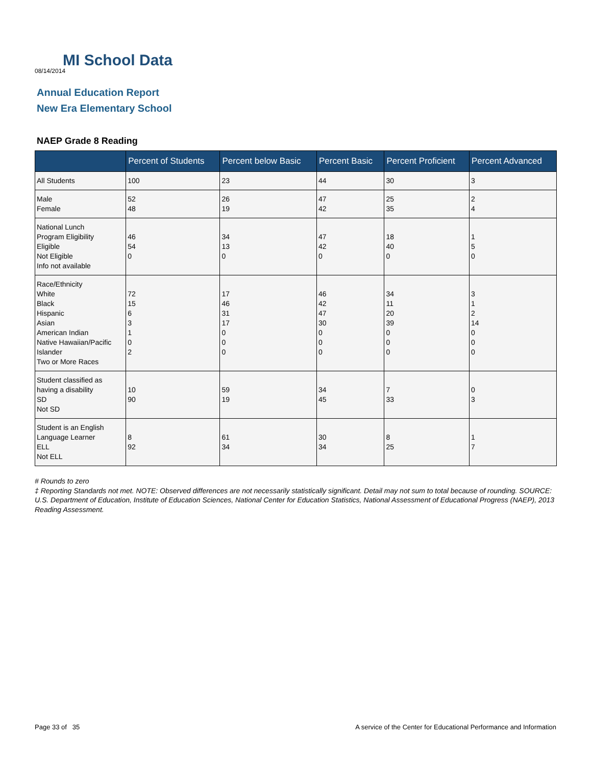MI School Data
08/14/2014
Annual Education Report
New Era Elementary School
NAEP Grade 8 Reading
| | Percent of Students | Percent below Basic | Percent Basic | Percent Proficient | Percent Advanced |
| --- | --- | --- | --- | --- | --- |
| All Students | 100 | 23 | 44 | 30 | 3 |
| Male Female | 52 48 | 26 19 | 47 42 | 25 35 | 2 4 |
| National Lunch Program Eligibility Eligible Not Eligible Info not available | 46 54 0 | 34 13 0 | 47 42 0 | 18 40 0 | 1 5 0 |
| Race/Ethnicity White Black Hispanic Asian American Indian Native Hawaiian/Pacific Islander Two or More Races | 72 15 6 3 1 0 2 | 17 46 31 17 0 0 0 | 46 42 47 30 0 0 0 | 34 11 20 39 0 0 0 | 3 1 2 14 0 0 0 |
| Student classified as having a disability SD Not SD | 10 90 | 59 19 | 34 45 | 7 33 | 0 3 |
| Student is an English Language Learner ELL Not ELL | 8 92 | 61 34 | 30 34 | 8 25 | 1 7 |
# Rounds to zero
‡ Reporting Standards not met. NOTE: Observed differences are not necessarily statistically significant. Detail may not sum to total because of rounding. SOURCE: U.S. Department of Education, Institute of Education Sciences, National Center for Education Statistics, National Assessment of Educational Progress (NAEP), 2013 Reading Assessment.
Page 33 of 35 A service of the Center for Educational Performance and Information